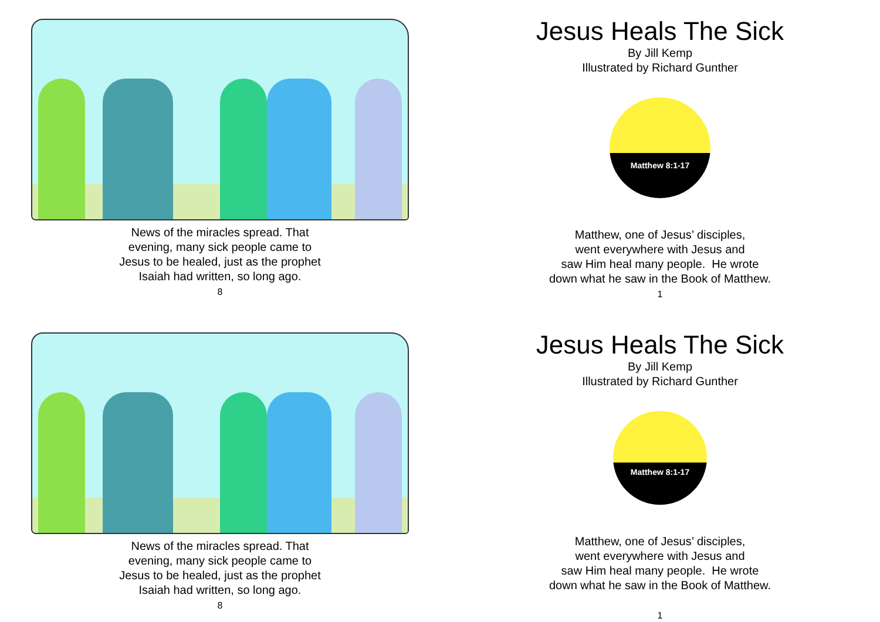News of the miracles spread. That
evening, many sick people came to
Jesus to be healed, just as the prophet
Isaiah had written, so long ago.
8
Jesus Heals The Sick
By Jill Kemp
Illustrated by Richard Gunther
Matthew 8:1-17
Matthew, one of Jesus’ disciples,
went everywhere with Jesus and
saw Him heal many people. He wrote
down what he saw in the Book of Matthew.
1
News of the miracles spread. That
evening, many sick people came to
Jesus to be healed, just as the prophet
Isaiah had written, so long ago.
8
Jesus Heals The Sick
By Jill Kemp
Illustrated by Richard Gunther
Matthew 8:1-17
Matthew, one of Jesus’ disciples,
went everywhere with Jesus and
saw Him heal many people. He wrote
down what he saw in the Book of Matthew.
1